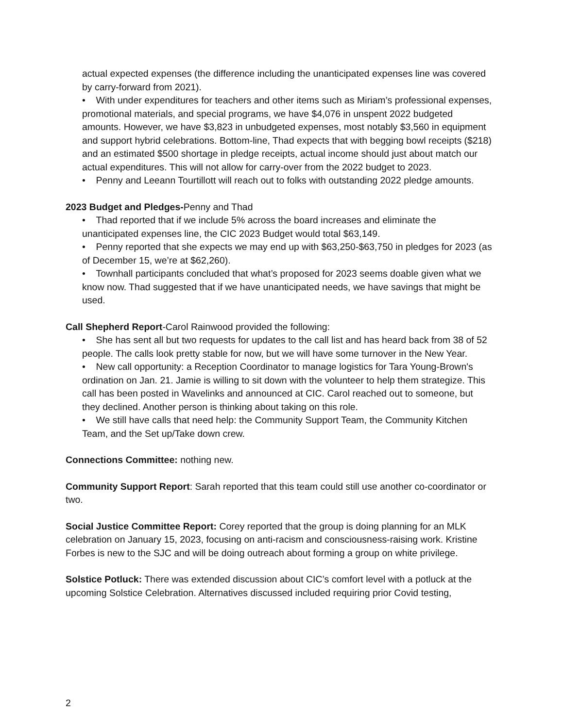actual expected expenses (the difference including the unanticipated expenses line was covered by carry-forward from 2021).
• With under expenditures for teachers and other items such as Miriam’s professional expenses, promotional materials, and special programs, we have $4,076 in unspent 2022 budgeted amounts. However, we have $3,823 in unbudgeted expenses, most notably $3,560 in equipment and support hybrid celebrations. Bottom-line, Thad expects that with begging bowl receipts ($218) and an estimated $500 shortage in pledge receipts, actual income should just about match our actual expenditures. This will not allow for carry-over from the 2022 budget to 2023.
• Penny and Leeann Tourtillott will reach out to folks with outstanding 2022 pledge amounts.
2023 Budget and Pledges-Penny and Thad
• Thad reported that if we include 5% across the board increases and eliminate the unanticipated expenses line, the CIC 2023 Budget would total $63,149.
• Penny reported that she expects we may end up with $63,250-$63,750 in pledges for 2023 (as of December 15, we’re at $62,260).
• Townhall participants concluded that what’s proposed for 2023 seems doable given what we know now. Thad suggested that if we have unanticipated needs, we have savings that might be used.
Call Shepherd Report-Carol Rainwood provided the following:
• She has sent all but two requests for updates to the call list and has heard back from 38 of 52 people. The calls look pretty stable for now, but we will have some turnover in the New Year.
• New call opportunity: a Reception Coordinator to manage logistics for Tara Young-Brown's ordination on Jan. 21. Jamie is willing to sit down with the volunteer to help them strategize. This call has been posted in Wavelinks and announced at CIC. Carol reached out to someone, but they declined. Another person is thinking about taking on this role.
• We still have calls that need help: the Community Support Team, the Community Kitchen Team, and the Set up/Take down crew.
Connections Committee: nothing new.
Community Support Report: Sarah reported that this team could still use another co-coordinator or two.
Social Justice Committee Report: Corey reported that the group is doing planning for an MLK celebration on January 15, 2023, focusing on anti-racism and consciousness-raising work. Kristine Forbes is new to the SJC and will be doing outreach about forming a group on white privilege.
Solstice Potluck: There was extended discussion about CIC’s comfort level with a potluck at the upcoming Solstice Celebration. Alternatives discussed included requiring prior Covid testing,
2